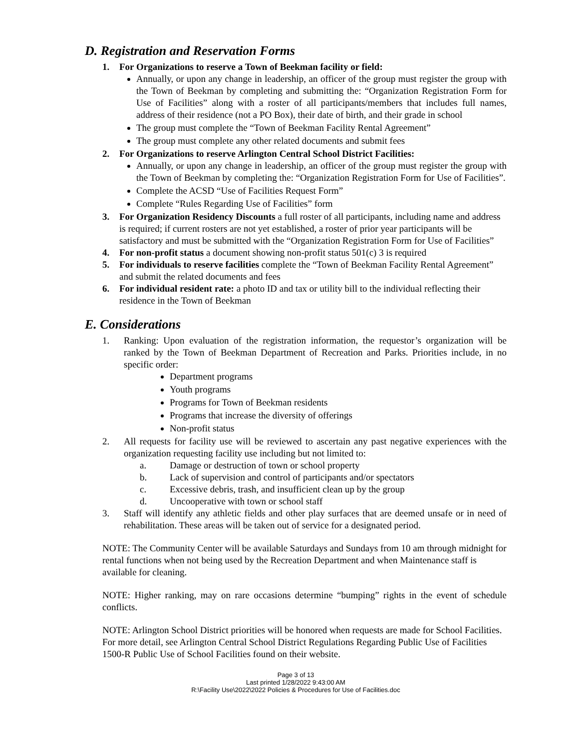D. Registration and Reservation Forms
1. For Organizations to reserve a Town of Beekman facility or field:
Annually, or upon any change in leadership, an officer of the group must register the group with the Town of Beekman by completing and submitting the: “Organization Registration Form for Use of Facilities” along with a roster of all participants/members that includes full names, address of their residence (not a PO Box), their date of birth, and their grade in school
The group must complete the “Town of Beekman Facility Rental Agreement”
The group must complete any other related documents and submit fees
2. For Organizations to reserve Arlington Central School District Facilities:
Annually, or upon any change in leadership, an officer of the group must register the group with the Town of Beekman by completing the: “Organization Registration Form for Use of Facilities”.
Complete the ACSD “Use of Facilities Request Form”
Complete “Rules Regarding Use of Facilities” form
3. For Organization Residency Discounts a full roster of all participants, including name and address is required; if current rosters are not yet established, a roster of prior year participants will be satisfactory and must be submitted with the “Organization Registration Form for Use of Facilities”
4. For non-profit status a document showing non-profit status 501(c) 3 is required
5. For individuals to reserve facilities complete the “Town of Beekman Facility Rental Agreement” and submit the related documents and fees
6. For individual resident rate: a photo ID and tax or utility bill to the individual reflecting their residence in the Town of Beekman
E. Considerations
1. Ranking: Upon evaluation of the registration information, the requestor’s organization will be ranked by the Town of Beekman Department of Recreation and Parks. Priorities include, in no specific order:
Department programs
Youth programs
Programs for Town of Beekman residents
Programs that increase the diversity of offerings
Non-profit status
2. All requests for facility use will be reviewed to ascertain any past negative experiences with the organization requesting facility use including but not limited to:
a. Damage or destruction of town or school property
b. Lack of supervision and control of participants and/or spectators
c. Excessive debris, trash, and insufficient clean up by the group
d. Uncooperative with town or school staff
3. Staff will identify any athletic fields and other play surfaces that are deemed unsafe or in need of rehabilitation. These areas will be taken out of service for a designated period.
NOTE: The Community Center will be available Saturdays and Sundays from 10 am through midnight for rental functions when not being used by the Recreation Department and when Maintenance staff is available for cleaning.
NOTE: Higher ranking, may on rare occasions determine “bumping” rights in the event of schedule conflicts.
NOTE: Arlington School District priorities will be honored when requests are made for School Facilities. For more detail, see Arlington Central School District Regulations Regarding Public Use of Facilities 1500-R Public Use of School Facilities found on their website.
Page 3 of 13
Last printed 1/28/2022 9:43:00 AM
R:\Facility Use\2022\2022 Policies & Procedures for Use of Facilities.doc